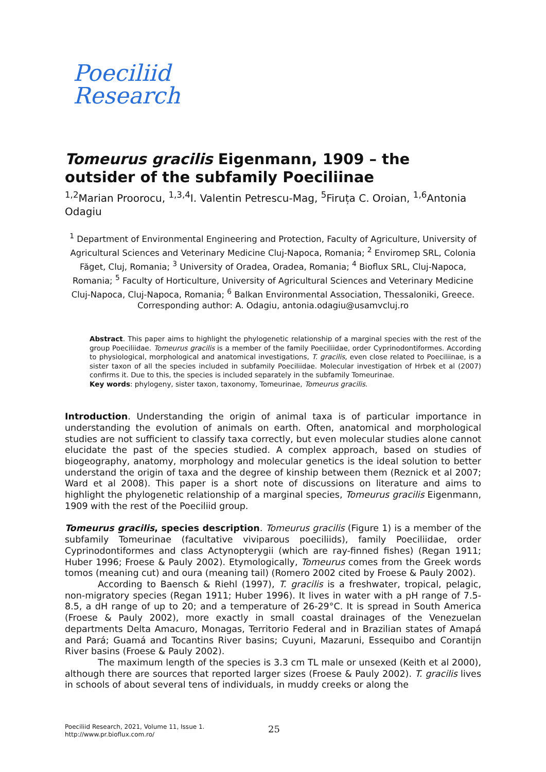Poeciliid
Research
Tomeurus gracilis Eigenmann, 1909 – the outsider of the subfamily Poeciliinae
<sup>1,2</sup>Marian Proorocu, <sup>1,3,4</sup>I. Valentin Petrescu-Mag, <sup>5</sup>Firuța C. Oroian, <sup>1,6</sup>Antonia Odagiu
<sup>1</sup> Department of Environmental Engineering and Protection, Faculty of Agriculture, University of Agricultural Sciences and Veterinary Medicine Cluj-Napoca, Romania; <sup>2</sup> Enviromep SRL, Colonia Făget, Cluj, Romania; <sup>3</sup> University of Oradea, Oradea, Romania; <sup>4</sup> Bioflux SRL, Cluj-Napoca, Romania; <sup>5</sup> Faculty of Horticulture, University of Agricultural Sciences and Veterinary Medicine Cluj-Napoca, Cluj-Napoca, Romania; <sup>6</sup> Balkan Environmental Association, Thessaloniki, Greece. Corresponding author: A. Odagiu, antonia.odagiu@usamvcluj.ro
Abstract. This paper aims to highlight the phylogenetic relationship of a marginal species with the rest of the group Poeciliidae. Tomeurus gracilis is a member of the family Poeciliidae, order Cyprinodontiformes. According to physiological, morphological and anatomical investigations, T. gracilis, even close related to Poeciliinae, is a sister taxon of all the species included in subfamily Poeciliidae. Molecular investigation of Hrbek et al (2007) confirms it. Due to this, the species is included separately in the subfamily Tomeurinae.
Key words: phylogeny, sister taxon, taxonomy, Tomeurinae, Tomeurus gracilis.
Introduction. Understanding the origin of animal taxa is of particular importance in understanding the evolution of animals on earth. Often, anatomical and morphological studies are not sufficient to classify taxa correctly, but even molecular studies alone cannot elucidate the past of the species studied. A complex approach, based on studies of biogeography, anatomy, morphology and molecular genetics is the ideal solution to better understand the origin of taxa and the degree of kinship between them (Reznick et al 2007; Ward et al 2008). This paper is a short note of discussions on literature and aims to highlight the phylogenetic relationship of a marginal species, Tomeurus gracilis Eigenmann, 1909 with the rest of the Poeciliid group.
Tomeurus gracilis, species description. Tomeurus gracilis (Figure 1) is a member of the subfamily Tomeurinae (facultative viviparous poeciliids), family Poeciliidae, order Cyprinodontiformes and class Actynopterygii (which are ray-finned fishes) (Regan 1911; Huber 1996; Froese & Pauly 2002). Etymologically, Tomeurus comes from the Greek words tomos (meaning cut) and oura (meaning tail) (Romero 2002 cited by Froese & Pauly 2002).
According to Baensch & Riehl (1997), T. gracilis is a freshwater, tropical, pelagic, non-migratory species (Regan 1911; Huber 1996). It lives in water with a pH range of 7.5-8.5, a dH range of up to 20; and a temperature of 26-29°C. It is spread in South America (Froese & Pauly 2002), more exactly in small coastal drainages of the Venezuelan departments Delta Amacuro, Monagas, Territorio Federal and in Brazilian states of Amapá and Pará; Guamá and Tocantins River basins; Cuyuni, Mazaruni, Essequibo and Corantijn River basins (Froese & Pauly 2002).
The maximum length of the species is 3.3 cm TL male or unsexed (Keith et al 2000), although there are sources that reported larger sizes (Froese & Pauly 2002). T. gracilis lives in schools of about several tens of individuals, in muddy creeks or along the
Poeciliid Research, 2021, Volume 11, Issue 1.
http://www.pr.bioflux.com.ro/
25